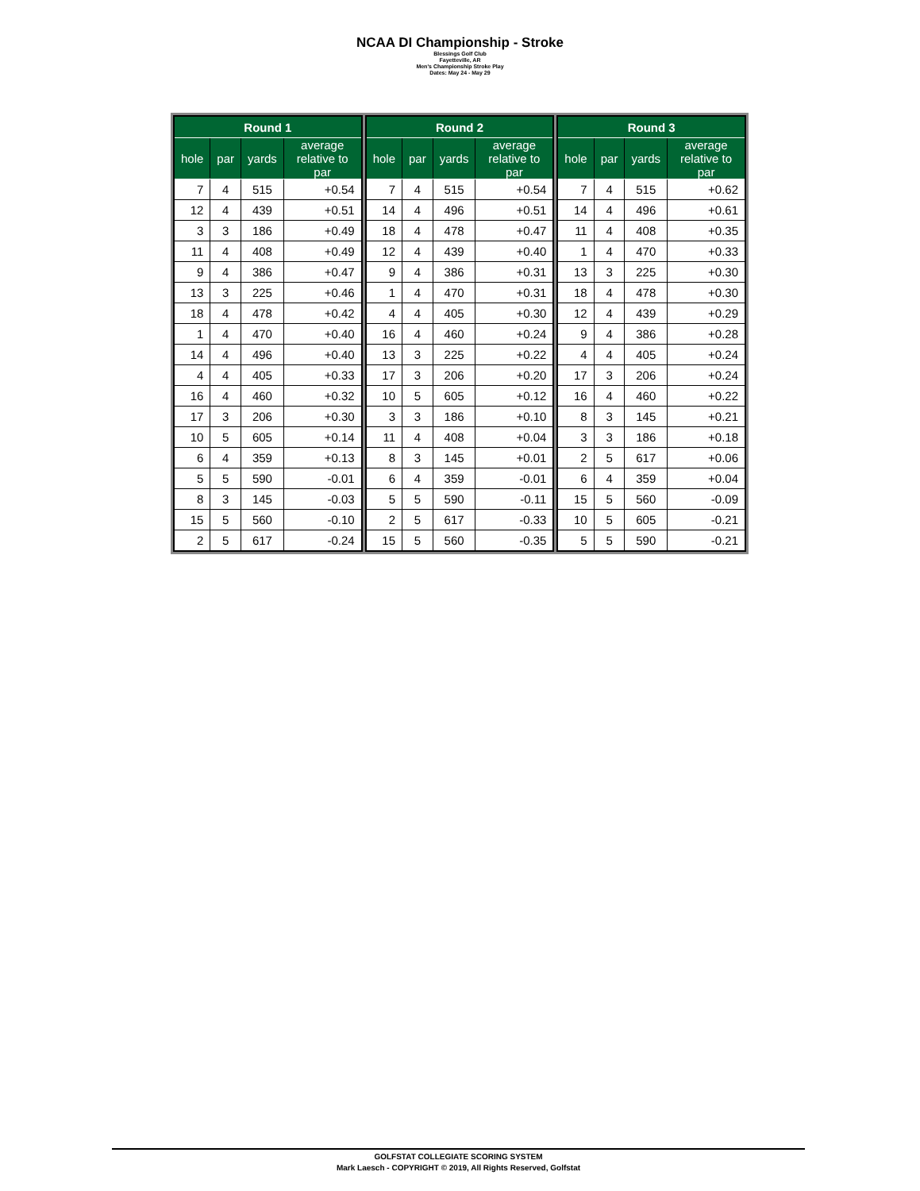NCAA DI Championship - Stroke
Blessings Golf Club
Fayetteville, AR
Men's Championship Stroke Play
Dates: May 24 - May 29
| Round 1 | | | |
| --- | --- | --- | --- |
| hole | par | yards | average relative to par |
| 7 | 4 | 515 | +0.54 |
| 12 | 4 | 439 | +0.51 |
| 3 | 3 | 186 | +0.49 |
| 11 | 4 | 408 | +0.49 |
| 9 | 4 | 386 | +0.47 |
| 13 | 3 | 225 | +0.46 |
| 18 | 4 | 478 | +0.42 |
| 1 | 4 | 470 | +0.40 |
| 14 | 4 | 496 | +0.40 |
| 4 | 4 | 405 | +0.33 |
| 16 | 4 | 460 | +0.32 |
| 17 | 3 | 206 | +0.30 |
| 10 | 5 | 605 | +0.14 |
| 6 | 4 | 359 | +0.13 |
| 5 | 5 | 590 | -0.01 |
| 8 | 3 | 145 | -0.03 |
| 15 | 5 | 560 | -0.10 |
| 2 | 5 | 617 | -0.24 |
| Round 2 | | | |
| --- | --- | --- | --- |
| hole | par | yards | average relative to par |
| 7 | 4 | 515 | +0.54 |
| 14 | 4 | 496 | +0.51 |
| 18 | 4 | 478 | +0.47 |
| 12 | 4 | 439 | +0.40 |
| 9 | 4 | 386 | +0.31 |
| 1 | 4 | 470 | +0.31 |
| 4 | 4 | 405 | +0.30 |
| 16 | 4 | 460 | +0.24 |
| 13 | 3 | 225 | +0.22 |
| 17 | 3 | 206 | +0.20 |
| 10 | 5 | 605 | +0.12 |
| 3 | 3 | 186 | +0.10 |
| 11 | 4 | 408 | +0.04 |
| 8 | 3 | 145 | +0.01 |
| 6 | 4 | 359 | -0.01 |
| 5 | 5 | 590 | -0.11 |
| 2 | 5 | 617 | -0.33 |
| 15 | 5 | 560 | -0.35 |
| Round 3 | | | |
| --- | --- | --- | --- |
| hole | par | yards | average relative to par |
| 7 | 4 | 515 | +0.62 |
| 14 | 4 | 496 | +0.61 |
| 11 | 4 | 408 | +0.35 |
| 1 | 4 | 470 | +0.33 |
| 13 | 3 | 225 | +0.30 |
| 18 | 4 | 478 | +0.30 |
| 12 | 4 | 439 | +0.29 |
| 9 | 4 | 386 | +0.28 |
| 4 | 4 | 405 | +0.24 |
| 17 | 3 | 206 | +0.24 |
| 16 | 4 | 460 | +0.22 |
| 8 | 3 | 145 | +0.21 |
| 3 | 3 | 186 | +0.18 |
| 2 | 5 | 617 | +0.06 |
| 6 | 4 | 359 | +0.04 |
| 15 | 5 | 560 | -0.09 |
| 10 | 5 | 605 | -0.21 |
| 5 | 5 | 590 | -0.21 |
GOLFSTAT COLLEGIATE SCORING SYSTEM
Mark Laesch - COPYRIGHT © 2019, All Rights Reserved, Golfstat